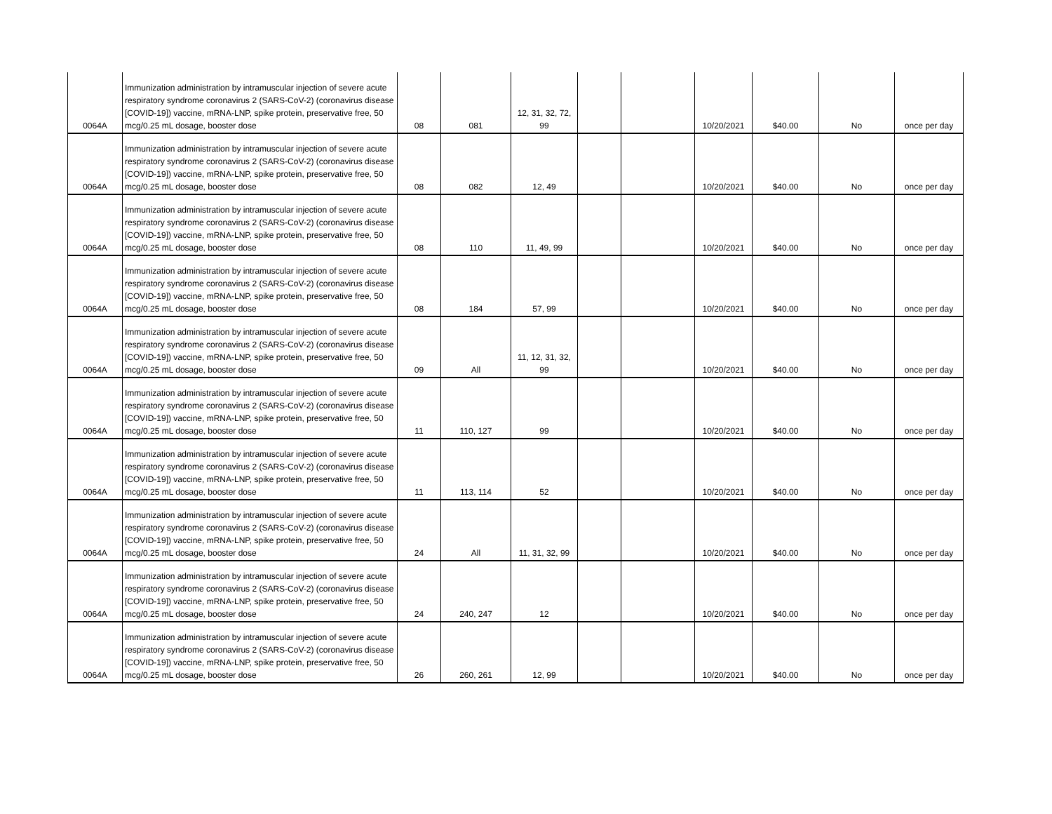| 0064A | Immunization administration by intramuscular injection of severe acute respiratory syndrome coronavirus 2 (SARS-CoV-2) (coronavirus disease [COVID-19]) vaccine, mRNA-LNP, spike protein, preservative free, 50 mcg/0.25 mL dosage, booster dose | 08 | 081 | 12, 31, 32, 72, 99 | | | 10/20/2021 | $40.00 | No | once per day |
| 0064A | Immunization administration by intramuscular injection of severe acute respiratory syndrome coronavirus 2 (SARS-CoV-2) (coronavirus disease [COVID-19]) vaccine, mRNA-LNP, spike protein, preservative free, 50 mcg/0.25 mL dosage, booster dose | 08 | 082 | 12, 49 | | | 10/20/2021 | $40.00 | No | once per day |
| 0064A | Immunization administration by intramuscular injection of severe acute respiratory syndrome coronavirus 2 (SARS-CoV-2) (coronavirus disease [COVID-19]) vaccine, mRNA-LNP, spike protein, preservative free, 50 mcg/0.25 mL dosage, booster dose | 08 | 110 | 11, 49, 99 | | | 10/20/2021 | $40.00 | No | once per day |
| 0064A | Immunization administration by intramuscular injection of severe acute respiratory syndrome coronavirus 2 (SARS-CoV-2) (coronavirus disease [COVID-19]) vaccine, mRNA-LNP, spike protein, preservative free, 50 mcg/0.25 mL dosage, booster dose | 08 | 184 | 57, 99 | | | 10/20/2021 | $40.00 | No | once per day |
| 0064A | Immunization administration by intramuscular injection of severe acute respiratory syndrome coronavirus 2 (SARS-CoV-2) (coronavirus disease [COVID-19]) vaccine, mRNA-LNP, spike protein, preservative free, 50 mcg/0.25 mL dosage, booster dose | 09 | All | 11, 12, 31, 32, 99 | | | 10/20/2021 | $40.00 | No | once per day |
| 0064A | Immunization administration by intramuscular injection of severe acute respiratory syndrome coronavirus 2 (SARS-CoV-2) (coronavirus disease [COVID-19]) vaccine, mRNA-LNP, spike protein, preservative free, 50 mcg/0.25 mL dosage, booster dose | 11 | 110, 127 | 99 | | | 10/20/2021 | $40.00 | No | once per day |
| 0064A | Immunization administration by intramuscular injection of severe acute respiratory syndrome coronavirus 2 (SARS-CoV-2) (coronavirus disease [COVID-19]) vaccine, mRNA-LNP, spike protein, preservative free, 50 mcg/0.25 mL dosage, booster dose | 11 | 113, 114 | 52 | | | 10/20/2021 | $40.00 | No | once per day |
| 0064A | Immunization administration by intramuscular injection of severe acute respiratory syndrome coronavirus 2 (SARS-CoV-2) (coronavirus disease [COVID-19]) vaccine, mRNA-LNP, spike protein, preservative free, 50 mcg/0.25 mL dosage, booster dose | 24 | All | 11, 31, 32, 99 | | | 10/20/2021 | $40.00 | No | once per day |
| 0064A | Immunization administration by intramuscular injection of severe acute respiratory syndrome coronavirus 2 (SARS-CoV-2) (coronavirus disease [COVID-19]) vaccine, mRNA-LNP, spike protein, preservative free, 50 mcg/0.25 mL dosage, booster dose | 24 | 240, 247 | 12 | | | 10/20/2021 | $40.00 | No | once per day |
| 0064A | Immunization administration by intramuscular injection of severe acute respiratory syndrome coronavirus 2 (SARS-CoV-2) (coronavirus disease [COVID-19]) vaccine, mRNA-LNP, spike protein, preservative free, 50 mcg/0.25 mL dosage, booster dose | 26 | 260, 261 | 12, 99 | | | 10/20/2021 | $40.00 | No | once per day |